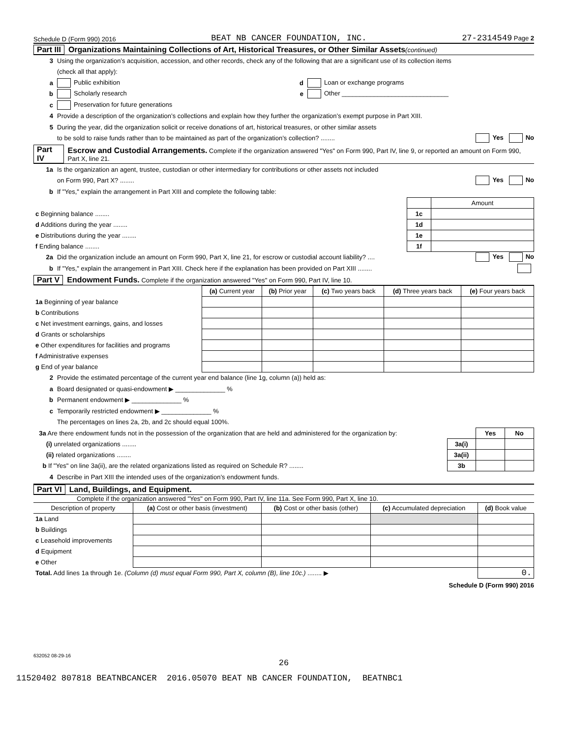Schedule D (Form 990) 2016 BEAT NB CANCER FOUNDATION, INC. 27-2314549 Page 2
Part III Organizations Maintaining Collections of Art, Historical Treasures, or Other Similar Assets (continued)
3 Using the organization’s acquisition, accession, and other records, check any of the following that are a significant use of its collection items
(check all that apply):
a Public exhibition d Loan or exchange programs
b Scholarly research e Other ______________________________
c Preservation for future generations
4 Provide a description of the organization’s collections and explain how they further the organization’s exempt purpose in Part XIII.
5 During the year, did the organization solicit or receive donations of art, historical treasures, or other similar assets
to be sold to raise funds rather than to be maintained as part of the organization’s collection? ........ Yes No
Part IV Escrow and Custodial Arrangements. Complete if the organization answered "Yes" on Form 990, Part IV, line 9, or reported an amount on Form 990, Part X, line 21.
1a Is the organization an agent, trustee, custodian or other intermediary for contributions or other assets not included
on Form 990, Part X? ........ Yes No
b If "Yes," explain the arrangement in Part XIII and complete the following table:
| | | Amount |
| c Beginning balance ........ | 1c | |
| d Additions during the year ........ | 1d | |
| e Distributions during the year ........ | 1e | |
| f Ending balance ........ | 1f | |
2a Did the organization include an amount on Form 990, Part X, line 21, for escrow or custodial account liability? .... Yes No
b If "Yes," explain the arrangement in Part XIII. Check here if the explanation has been provided on Part XIII ........
Part V Endowment Funds. Complete if the organization answered "Yes" on Form 990, Part IV, line 10.
| | (a) Current year | (b) Prior year | (c) Two years back | (d) Three years back | (e) Four years back |
| --- | --- | --- | --- | --- | --- |
| 1a Beginning of year balance | | | | | |
| b Contributions | | | | | |
| c Net investment earnings, gains, and losses | | | | | |
| d Grants or scholarships | | | | | |
| e Other expenditures for facilities and programs | | | | | |
| f Administrative expenses | | | | | |
| g End of year balance | | | | | |
2 Provide the estimated percentage of the current year end balance (line 1g, column (a)) held as:
a Board designated or quasi-endowment ▶ ______________ %
b Permanent endowment ▶ ______________ %
c Temporarily restricted endowment ▶ ______________ %
The percentages on lines 2a, 2b, and 2c should equal 100%.
| 3a Are there endowment funds not in the possession of the organization that are held and administered for the organization by: | | Yes | No |
| (i) unrelated organizations ........ | 3a(i) | | |
| (ii) related organizations ........ | 3a(ii) | | |
| b If "Yes" on line 3a(ii), are the related organizations listed as required on Schedule R? ........ | 3b | | |
4 Describe in Part XIII the intended uses of the organization’s endowment funds.
Part VI Land, Buildings, and Equipment.
Complete if the organization answered "Yes" on Form 990, Part IV, line 11a. See Form 990, Part X, line 10.
| Description of property | (a) Cost or other basis (investment) | (b) Cost or other basis (other) | (c) Accumulated depreciation | (d) Book value |
| --- | --- | --- | --- | --- |
| 1a Land | | | | |
| b Buildings | | | | |
| c Leasehold improvements | | | | |
| d Equipment | | | | |
| e Other | | | | |
| Total. Add lines 1a through 1e. (Column (d) must equal Form 990, Part X, column (B), line 10c.) ........ ▶ | | | | 0. |
Schedule D (Form 990) 2016
632052 08-29-16
26
11520402 807818 BEATNBCANCER 2016.05070 BEAT NB CANCER FOUNDATION, BEATNBC1